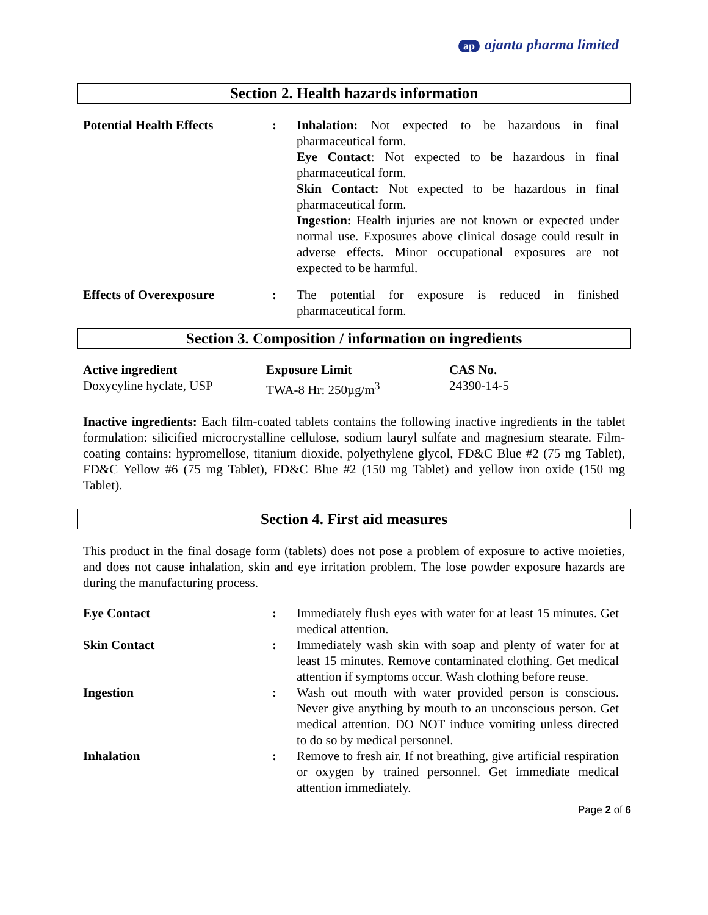ap ajanta pharma limited
Section 2. Health hazards information
| Potential Health Effects | : | Inhalation: Not expected to be hazardous in final pharmaceutical form. Eye Contact : Not expected to be hazardous in final pharmaceutical form. Skin Contact: Not expected to be hazardous in final pharmaceutical form. Ingestion: Health injuries are not known or expected under normal use. Exposures above clinical dosage could result in adverse effects. Minor occupational exposures are not expected to be harmful. |
| Effects of Overexposure | : | The potential for exposure is reduced in finished pharmaceutical form. |
Section 3. Composition / information on ingredients
| Active ingredient | Exposure Limit | CAS No. |
| --- | --- | --- |
| Doxycyline hyclate, USP | TWA-8 Hr: 250µg/m<sup>3</sup> | 24390-14-5 |
Inactive ingredients: Each film-coated tablets contains the following inactive ingredients in the tablet formulation: silicified microcrystalline cellulose, sodium lauryl sulfate and magnesium stearate. Film-coating contains: hypromellose, titanium dioxide, polyethylene glycol, FD&C Blue #2 (75 mg Tablet), FD&C Yellow #6 (75 mg Tablet), FD&C Blue #2 (150 mg Tablet) and yellow iron oxide (150 mg Tablet).
Section 4. First aid measures
This product in the final dosage form (tablets) does not pose a problem of exposure to active moieties, and does not cause inhalation, skin and eye irritation problem. The lose powder exposure hazards are during the manufacturing process.
| Eye Contact | : | Immediately flush eyes with water for at least 15 minutes. Get medical attention. |
| Skin Contact | : | Immediately wash skin with soap and plenty of water for at least 15 minutes. Remove contaminated clothing. Get medical attention if symptoms occur. Wash clothing before reuse. |
| Ingestion | : | Wash out mouth with water provided person is conscious. Never give anything by mouth to an unconscious person. Get medical attention. DO NOT induce vomiting unless directed to do so by medical personnel. |
| Inhalation | : | Remove to fresh air. If not breathing, give artificial respiration or oxygen by trained personnel. Get immediate medical attention immediately. |
Page 2 of 6